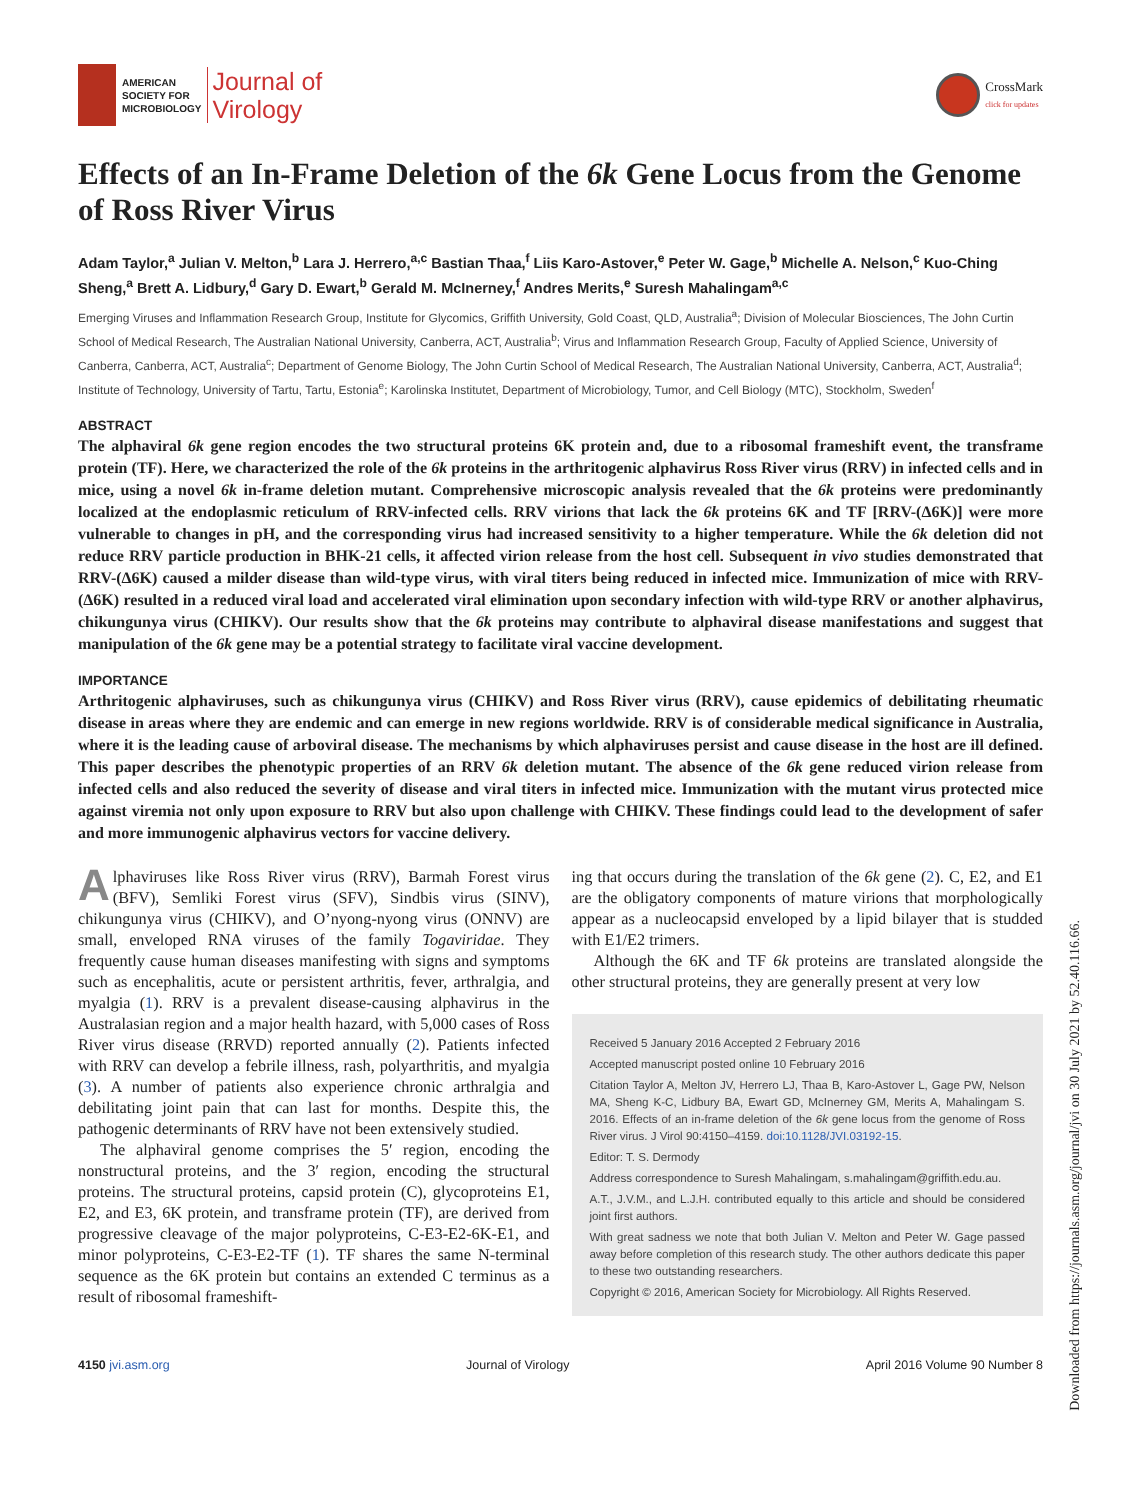AMERICAN
SOCIETY FOR
MICROBIOLOGY
Journal of
Virology
CrossMark
click for updates
Effects of an In-Frame Deletion of the 6k Gene Locus from the Genome of Ross River Virus
Adam Taylor,<sup>a</sup> Julian V. Melton,<sup>b</sup> Lara J. Herrero,<sup>a,c</sup> Bastian Thaa,<sup>f</sup> Liis Karo-Astover,<sup>e</sup> Peter W. Gage,<sup>b</sup> Michelle A. Nelson,<sup>c</sup> Kuo-Ching Sheng,<sup>a</sup> Brett A. Lidbury,<sup>d</sup> Gary D. Ewart,<sup>b</sup> Gerald M. McInerney,<sup>f</sup> Andres Merits,<sup>e</sup> Suresh Mahalingam<sup>a,c</sup>
Emerging Viruses and Inflammation Research Group, Institute for Glycomics, Griffith University, Gold Coast, QLD, Australia<sup>a</sup>; Division of Molecular Biosciences, The John Curtin School of Medical Research, The Australian National University, Canberra, ACT, Australia<sup>b</sup>; Virus and Inflammation Research Group, Faculty of Applied Science, University of Canberra, Canberra, ACT, Australia<sup>c</sup>; Department of Genome Biology, The John Curtin School of Medical Research, The Australian National University, Canberra, ACT, Australia<sup>d</sup>; Institute of Technology, University of Tartu, Tartu, Estonia<sup>e</sup>; Karolinska Institutet, Department of Microbiology, Tumor, and Cell Biology (MTC), Stockholm, Sweden<sup>f</sup>
ABSTRACT
The alphaviral 6k gene region encodes the two structural proteins 6K protein and, due to a ribosomal frameshift event, the transframe protein (TF). Here, we characterized the role of the 6k proteins in the arthritogenic alphavirus Ross River virus (RRV) in infected cells and in mice, using a novel 6k in-frame deletion mutant. Comprehensive microscopic analysis revealed that the 6k proteins were predominantly localized at the endoplasmic reticulum of RRV-infected cells. RRV virions that lack the 6k proteins 6K and TF [RRV-(Δ6K)] were more vulnerable to changes in pH, and the corresponding virus had increased sensitivity to a higher temperature. While the 6k deletion did not reduce RRV particle production in BHK-21 cells, it affected virion release from the host cell. Subsequent in vivo studies demonstrated that RRV-(Δ6K) caused a milder disease than wild-type virus, with viral titers being reduced in infected mice. Immunization of mice with RRV-(Δ6K) resulted in a reduced viral load and accelerated viral elimination upon secondary infection with wild-type RRV or another alphavirus, chikungunya virus (CHIKV). Our results show that the 6k proteins may contribute to alphaviral disease manifestations and suggest that manipulation of the 6k gene may be a potential strategy to facilitate viral vaccine development.
IMPORTANCE
Arthritogenic alphaviruses, such as chikungunya virus (CHIKV) and Ross River virus (RRV), cause epidemics of debilitating rheumatic disease in areas where they are endemic and can emerge in new regions worldwide. RRV is of considerable medical significance in Australia, where it is the leading cause of arboviral disease. The mechanisms by which alphaviruses persist and cause disease in the host are ill defined. This paper describes the phenotypic properties of an RRV 6k deletion mutant. The absence of the 6k gene reduced virion release from infected cells and also reduced the severity of disease and viral titers in infected mice. Immunization with the mutant virus protected mice against viremia not only upon exposure to RRV but also upon challenge with CHIKV. These findings could lead to the development of safer and more immunogenic alphavirus vectors for vaccine delivery.
Alphaviruses like Ross River virus (RRV), Barmah Forest virus (BFV), Semliki Forest virus (SFV), Sindbis virus (SINV), chikungunya virus (CHIKV), and O’nyong-nyong virus (ONNV) are small, enveloped RNA viruses of the family Togaviridae. They frequently cause human diseases manifesting with signs and symptoms such as encephalitis, acute or persistent arthritis, fever, arthralgia, and myalgia (1). RRV is a prevalent disease-causing alphavirus in the Australasian region and a major health hazard, with 5,000 cases of Ross River virus disease (RRVD) reported annually (2). Patients infected with RRV can develop a febrile illness, rash, polyarthritis, and myalgia (3). A number of patients also experience chronic arthralgia and debilitating joint pain that can last for months. Despite this, the pathogenic determinants of RRV have not been extensively studied.
The alphaviral genome comprises the 5′ region, encoding the nonstructural proteins, and the 3′ region, encoding the structural proteins. The structural proteins, capsid protein (C), glycoproteins E1, E2, and E3, 6K protein, and transframe protein (TF), are derived from progressive cleavage of the major polyproteins, C-E3-E2-6K-E1, and minor polyproteins, C-E3-E2-TF (1). TF shares the same N-terminal sequence as the 6K protein but contains an extended C terminus as a result of ribosomal frameshift-
ing that occurs during the translation of the 6k gene (2). C, E2, and E1 are the obligatory components of mature virions that morphologically appear as a nucleocapsid enveloped by a lipid bilayer that is studded with E1/E2 trimers.
Although the 6K and TF 6k proteins are translated alongside the other structural proteins, they are generally present at very low
Received 5 January 2016 Accepted 2 February 2016
Accepted manuscript posted online 10 February 2016
Citation Taylor A, Melton JV, Herrero LJ, Thaa B, Karo-Astover L, Gage PW, Nelson MA, Sheng K-C, Lidbury BA, Ewart GD, McInerney GM, Merits A, Mahalingam S. 2016. Effects of an in-frame deletion of the 6k gene locus from the genome of Ross River virus. J Virol 90:4150–4159. doi:10.1128/JVI.03192-15.
Editor: T. S. Dermody
Address correspondence to Suresh Mahalingam, s.mahalingam@griffith.edu.au.
A.T., J.V.M., and L.J.H. contributed equally to this article and should be considered joint first authors.
With great sadness we note that both Julian V. Melton and Peter W. Gage passed away before completion of this research study. The other authors dedicate this paper to these two outstanding researchers.
Copyright © 2016, American Society for Microbiology. All Rights Reserved.
4150 jvi.asm.org Journal of Virology April 2016 Volume 90 Number 8
Downloaded from https://journals.asm.org/journal/jvi on 30 July 2021 by 52.40.116.66.